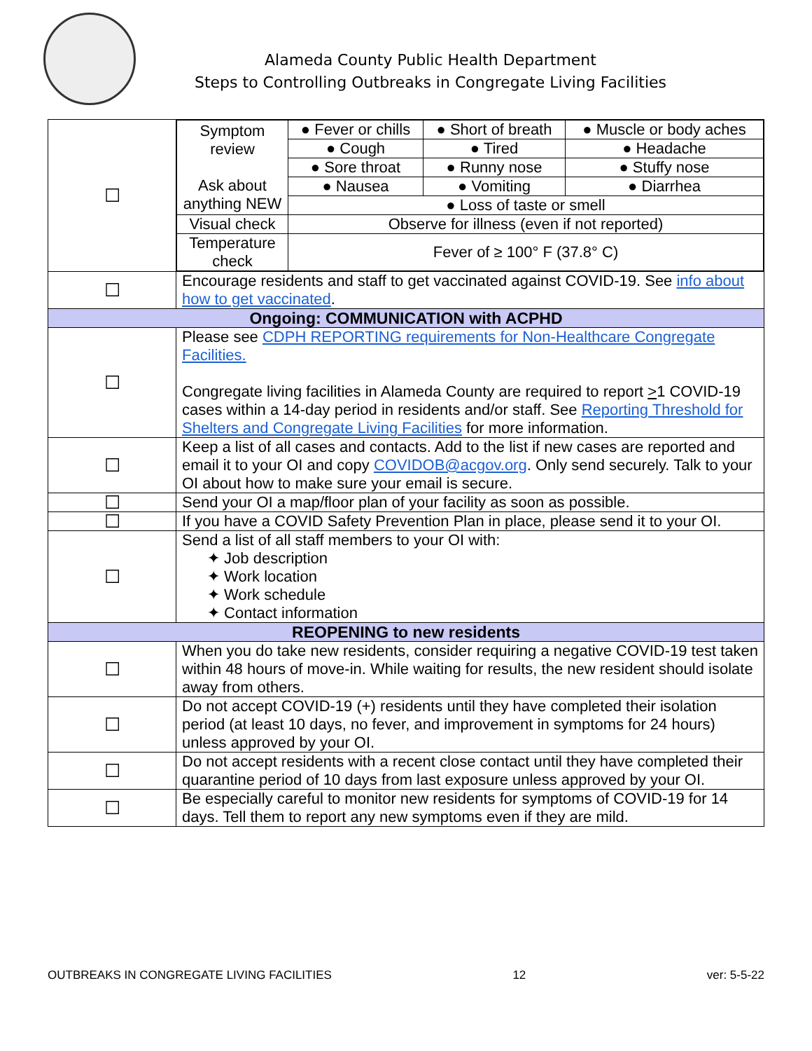Alameda County Public Health Department
Steps to Controlling Outbreaks in Congregate Living Facilities
| ☐ | / Symptom review Ask about anything NEW / ● Fever or chills / ● Short of breath / ● Muscle or body aches / / / ● Cough / ● Tired / ● Headache / / / ● Sore throat / ● Runny nose / ● Stuffy nose / / / ● Nausea / ● Vomiting / ● Diarrhea / / / ● Loss of taste or smell / / / / Visual check / Observe for illness (even if not reported) / / / / Temperature check / Fever of ≥ 100° F (37.8° C) / / / |
| ☐ | Encourage residents and staff to get vaccinated against COVID-19. See info about how to get vaccinated . |
| Ongoing: COMMUNICATION with ACPHD | |
| ☐ | Please see CDPH REPORTING requirements for Non-Healthcare Congregate Facilities. Congregate living facilities in Alameda County are required to report > 1 COVID-19 cases within a 14-day period in residents and/or staff. See Reporting Threshold for Shelters and Congregate Living Facilities for more information. |
| ☐ | Keep a list of all cases and contacts. Add to the list if new cases are reported and email it to your OI and copy COVIDOB@acgov.org . Only send securely. Talk to your OI about how to make sure your email is secure. |
| ☐ | Send your OI a map/floor plan of your facility as soon as possible. |
| ☐ | If you have a COVID Safety Prevention Plan in place, please send it to your OI. |
| ☐ | Send a list of all staff members to your OI with: ✦ Job description ✦ Work location ✦ Work schedule ✦ Contact information |
| REOPENING to new residents | |
| ☐ | When you do take new residents, consider requiring a negative COVID-19 test taken within 48 hours of move-in. While waiting for results, the new resident should isolate away from others. |
| ☐ | Do not accept COVID-19 (+) residents until they have completed their isolation period (at least 10 days, no fever, and improvement in symptoms for 24 hours) unless approved by your OI. |
| ☐ | Do not accept residents with a recent close contact until they have completed their quarantine period of 10 days from last exposure unless approved by your OI. |
| ☐ | Be especially careful to monitor new residents for symptoms of COVID-19 for 14 days. Tell them to report any new symptoms even if they are mild. |
OUTBREAKS IN CONGREGATE LIVING FACILITIES 12 ver: 5-5-22